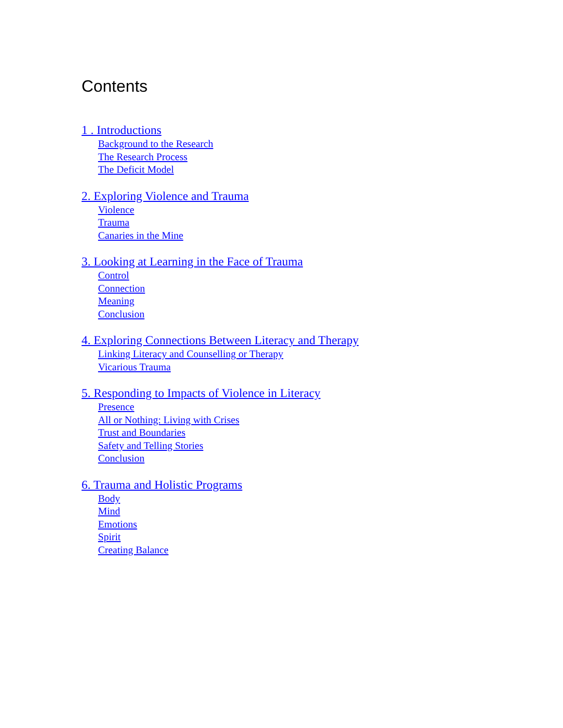Contents
1 . Introductions
Background to the Research
The Research Process
The Deficit Model
2. Exploring Violence and Trauma
Violence
Trauma
Canaries in the Mine
3. Looking at Learning in the Face of Trauma
Control
Connection
Meaning
Conclusion
4. Exploring Connections Between Literacy and Therapy
Linking Literacy and Counselling or Therapy
Vicarious Trauma
5. Responding to Impacts of Violence in Literacy
Presence
All or Nothing: Living with Crises
Trust and Boundaries
Safety and Telling Stories
Conclusion
6. Trauma and Holistic Programs
Body
Mind
Emotions
Spirit
Creating Balance